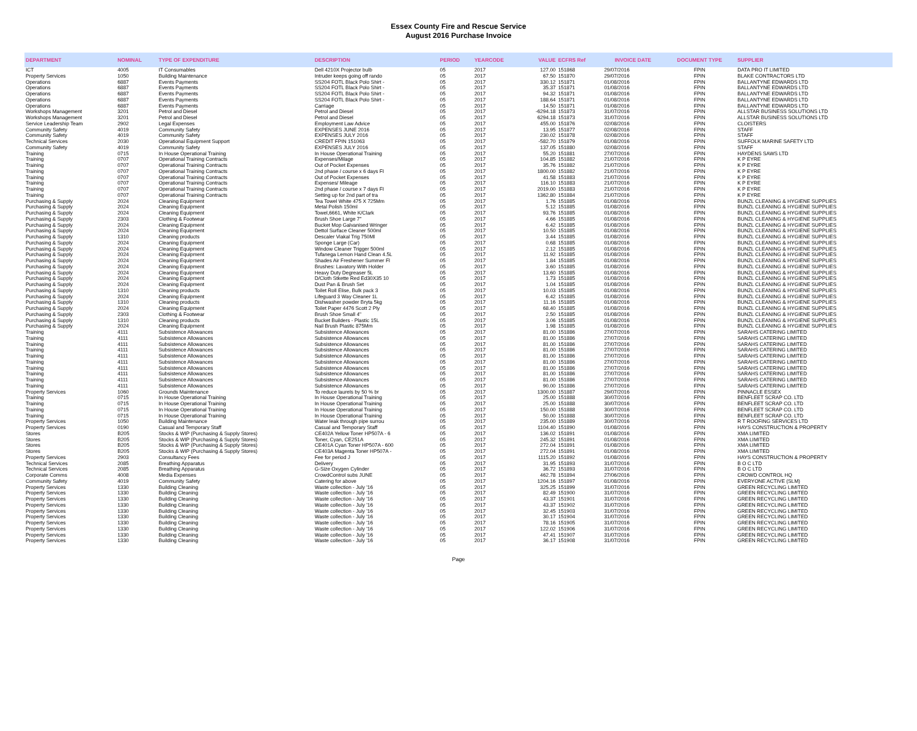Essex County Fire and Rescue Service
August 2016 Purchase Invoice
| DEPARTMENT | NOMINAL | TYPE OF EXPENDITURE | DESCRIPTION | PERIOD | YEARCODE | VALUE | ECFRS Ref | INVOICE DATE | DOCUMENT TYPE | SUPPLIER |
| --- | --- | --- | --- | --- | --- | --- | --- | --- | --- | --- |
| ICT | 4005 | IT Consumables | Dell 4210X Projector bulb | 05 | 2017 | 127.00 | 151868 | 29/07/2016 | FPIN | DATA PRO IT LIMITED |
| Property Services | 1050 | Building Maintenance | Intruder keeps going off rando | 05 | 2017 | 67.50 | 151870 | 29/07/2016 | FPIN | BLAKE CONTRACTORS LTD |
| Operations | 6887 | Events Payments | SS204 FOTL Black Polo Shirt - | 05 | 2017 | 330.12 | 151871 | 01/08/2016 | FPIN | BALLANTYNE EDWARDS LTD |
| Operations | 6887 | Events Payments | SS204 FOTL Black Polo Shirt - | 05 | 2017 | 35.37 | 151871 | 01/08/2016 | FPIN | BALLANTYNE EDWARDS LTD |
| Operations | 6887 | Events Payments | SS204 FOTL Black Polo Shirt - | 05 | 2017 | 94.32 | 151871 | 01/08/2016 | FPIN | BALLANTYNE EDWARDS LTD |
| Operations | 6887 | Events Payments | SS204 FOTL Black Polo Shirt - | 05 | 2017 | 188.64 | 151871 | 01/08/2016 | FPIN | BALLANTYNE EDWARDS LTD |
| Operations | 6887 | Events Payments | Carriage | 05 | 2017 | 14.50 | 151871 | 01/08/2016 | FPIN | BALLANTYNE EDWARDS LTD |
| Workshops Management | 3201 | Petrol and Diesel | Petrol and Diesel | 05 | 2017 | -6294.18 | 151873 | 31/07/2016 | FPIN | ALLSTAR BUSINESS SOLUTIONS LTD |
| Workshops Management | 3201 | Petrol and Diesel | Petrol and Diesel | 05 | 2017 | 6294.18 | 151873 | 31/07/2016 | FPIN | ALLSTAR BUSINESS SOLUTIONS LTD |
| Service Leadership Team | 2902 | Legal Expenses | Employment Law Advice | 05 | 2017 | 455.00 | 151876 | 02/08/2016 | FPIN | CLOISTERS |
| Community Safety | 4019 | Community Safety | EXPENSES JUNE 2016 | 05 | 2017 | 13.95 | 151877 | 02/08/2016 | FPIN | STAFF |
| Community Safety | 4019 | Community Safety | EXPENSES JULY 2016 | 05 | 2017 | 230.02 | 151878 | 02/08/2016 | FPIN | STAFF |
| Technical Services | 2030 | Operational Equipment Support | CREDIT FPIN 151063 | 05 | 2017 | -582.70 | 151879 | 01/08/2016 | FPIN | SUFFOLK MARINE SAFETY LTD |
| Community Safety | 4019 | Community Safety | EXPENSES JULY 2016 | 05 | 2017 | 137.05 | 151880 | 02/08/2016 | FPIN | STAFF |
| Training | 0715 | In House Operational Training | In House Operational Training | 05 | 2017 | 55.20 | 151881 | 27/07/2016 | FPIN | HAYDENS SAWS LTD |
| Training | 0707 | Operational Training Contracts | Expenses/Milage | 05 | 2017 | 104.85 | 151882 | 21/07/2016 | FPIN | K P EYRE |
| Training | 0707 | Operational Training Contracts | Out of Pocket Expenses | 05 | 2017 | 35.76 | 151882 | 21/07/2016 | FPIN | K P EYRE |
| Training | 0707 | Operational Training Contracts | 2nd phase / course x 6 days FI | 05 | 2017 | 1800.00 | 151882 | 21/07/2016 | FPIN | K P EYRE |
| Training | 0707 | Operational Training Contracts | Out of Pocket Expenses | 05 | 2017 | 41.58 | 151883 | 21/07/2016 | FPIN | K P EYRE |
| Training | 0707 | Operational Training Contracts | Expenses/ Mileage | 05 | 2017 | 116.10 | 151883 | 21/07/2016 | FPIN | K P EYRE |
| Training | 0707 | Operational Training Contracts | 2nd phase / course x 7 days FI | 05 | 2017 | 2019.00 | 151883 | 21/07/2016 | FPIN | K P EYRE |
| Training | 0707 | Operational Training Contracts | Setting up for 2nd part of tra | 05 | 2017 | 1362.80 | 151884 | 21/07/2016 | FPIN | K P EYRE |
| Purchasing & Supply | 2024 | Cleaning Equipment | Tea Towel White 475 X 725Mm | 05 | 2017 | 1.76 | 151885 | 01/08/2016 | FPIN | BUNZL CLEANING & HYGIENE SUPPLIES |
| Purchasing & Supply | 2024 | Cleaning Equipment | Metal Polish 150ml | 05 | 2017 | 5.12 | 151885 | 01/08/2016 | FPIN | BUNZL CLEANING & HYGIENE SUPPLIES |
| Purchasing & Supply | 2024 | Cleaning Equipment | Towel,6661, White K/Clark | 05 | 2017 | 93.76 | 151885 | 01/08/2016 | FPIN | BUNZL CLEANING & HYGIENE SUPPLIES |
| Purchasing & Supply | 2303 | Clothing & Footwear | Brush Shoe Large 7" | 05 | 2017 | 4.66 | 151885 | 01/08/2016 | FPIN | BUNZL CLEANING & HYGIENE SUPPLIES |
| Purchasing & Supply | 2024 | Cleaning Equipment | Bucket Mop Galvanised Wringer | 05 | 2017 | 6.42 | 151885 | 01/08/2016 | FPIN | BUNZL CLEANING & HYGIENE SUPPLIES |
| Purchasing & Supply | 2024 | Cleaning Equipment | Dettol Surface Cleaner 500ml | 05 | 2017 | 10.50 | 151885 | 01/08/2016 | FPIN | BUNZL CLEANING & HYGIENE SUPPLIES |
| Purchasing & Supply | 1310 | Cleaning products | Descaler Viakal Trig 750Ml | 05 | 2017 | 3.44 | 151885 | 01/08/2016 | FPIN | BUNZL CLEANING & HYGIENE SUPPLIES |
| Purchasing & Supply | 2024 | Cleaning Equipment | Sponge Large (Car) | 05 | 2017 | 0.68 | 151885 | 01/08/2016 | FPIN | BUNZL CLEANING & HYGIENE SUPPLIES |
| Purchasing & Supply | 2024 | Cleaning Equipment | Window Cleaner Trigger 500ml | 05 | 2017 | 2.12 | 151885 | 01/08/2016 | FPIN | BUNZL CLEANING & HYGIENE SUPPLIES |
| Purchasing & Supply | 2024 | Cleaning Equipment | Tufanega Lemon Hand Clean 4.5L | 05 | 2017 | 11.92 | 151885 | 01/08/2016 | FPIN | BUNZL CLEANING & HYGIENE SUPPLIES |
| Purchasing & Supply | 2024 | Cleaning Equipment | Shades Air Freshener Summer Fl | 05 | 2017 | 1.84 | 151885 | 01/08/2016 | FPIN | BUNZL CLEANING & HYGIENE SUPPLIES |
| Purchasing & Supply | 2024 | Cleaning Equipment | Brushes: Lavatory With Holder | 05 | 2017 | 3.60 | 151885 | 01/08/2016 | FPIN | BUNZL CLEANING & HYGIENE SUPPLIES |
| Purchasing & Supply | 2024 | Cleaning Equipment | Heavy Duty Degreaser 5L | 05 | 2017 | 13.60 | 151885 | 01/08/2016 | FPIN | BUNZL CLEANING & HYGIENE SUPPLIES |
| Purchasing & Supply | 2024 | Cleaning Equipment | D/Cloth Stkette Red Ed30X35 10 | 05 | 2017 | 1.73 | 151885 | 01/08/2016 | FPIN | BUNZL CLEANING & HYGIENE SUPPLIES |
| Purchasing & Supply | 2024 | Cleaning Equipment | Dust Pan & Brush Set | 05 | 2017 | 1.04 | 151885 | 01/08/2016 | FPIN | BUNZL CLEANING & HYGIENE SUPPLIES |
| Purchasing & Supply | 1310 | Cleaning products | Toilet Roll Elise, Bulk pack 3 | 05 | 2017 | 10.03 | 151885 | 01/08/2016 | FPIN | BUNZL CLEANING & HYGIENE SUPPLIES |
| Purchasing & Supply | 2024 | Cleaning Equipment | Lifeguard 3 Way Cleaner 1L | 05 | 2017 | 6.42 | 151885 | 01/08/2016 | FPIN | BUNZL CLEANING & HYGIENE SUPPLIES |
| Purchasing & Supply | 1310 | Cleaning products | Dishwasher powder Bryta 5kg | 05 | 2017 | 11.16 | 151885 | 01/08/2016 | FPIN | BUNZL CLEANING & HYGIENE SUPPLIES |
| Purchasing & Supply | 2024 | Cleaning Equipment | Toilet Paper 4476 Scott 2 Ply | 05 | 2017 | 68.40 | 151885 | 01/08/2016 | FPIN | BUNZL CLEANING & HYGIENE SUPPLIES |
| Purchasing & Supply | 2303 | Clothing & Footwear | Brush Shoe Small 4" | 05 | 2017 | 2.50 | 151885 | 01/08/2016 | FPIN | BUNZL CLEANING & HYGIENE SUPPLIES |
| Purchasing & Supply | 1310 | Cleaning products | Bucket Builders - Plastic 15L | 05 | 2017 | 3.06 | 151885 | 01/08/2016 | FPIN | BUNZL CLEANING & HYGIENE SUPPLIES |
| Purchasing & Supply | 2024 | Cleaning Equipment | Nail Brush Plastic 875Mm | 05 | 2017 | 1.98 | 151885 | 01/08/2016 | FPIN | BUNZL CLEANING & HYGIENE SUPPLIES |
| Training | 4111 | Subsistence Allowances | Subsistence Allowances | 05 | 2017 | 81.00 | 151886 | 27/07/2016 | FPIN | SARAHS CATERING LIMITED |
| Training | 4111 | Subsistence Allowances | Subsistence Allowances | 05 | 2017 | 81.00 | 151886 | 27/07/2016 | FPIN | SARAHS CATERING LIMITED |
| Training | 4111 | Subsistence Allowances | Subsistence Allowances | 05 | 2017 | 81.00 | 151886 | 27/07/2016 | FPIN | SARAHS CATERING LIMITED |
| Training | 4111 | Subsistence Allowances | Subsistence Allowances | 05 | 2017 | 81.00 | 151886 | 27/07/2016 | FPIN | SARAHS CATERING LIMITED |
| Training | 4111 | Subsistence Allowances | Subsistence Allowances | 05 | 2017 | 81.00 | 151886 | 27/07/2016 | FPIN | SARAHS CATERING LIMITED |
| Training | 4111 | Subsistence Allowances | Subsistence Allowances | 05 | 2017 | 81.00 | 151886 | 27/07/2016 | FPIN | SARAHS CATERING LIMITED |
| Training | 4111 | Subsistence Allowances | Subsistence Allowances | 05 | 2017 | 81.00 | 151886 | 27/07/2016 | FPIN | SARAHS CATERING LIMITED |
| Training | 4111 | Subsistence Allowances | Subsistence Allowances | 05 | 2017 | 81.00 | 151886 | 27/07/2016 | FPIN | SARAHS CATERING LIMITED |
| Training | 4111 | Subsistence Allowances | Subsistence Allowances | 05 | 2017 | 81.00 | 151886 | 27/07/2016 | FPIN | SARAHS CATERING LIMITED |
| Training | 4111 | Subsistence Allowances | Subsistence Allowances | 05 | 2017 | 90.00 | 151886 | 27/07/2016 | FPIN | SARAHS CATERING LIMITED |
| Property Services | 1060 | Grounds Maintenance | To reduce laurels by 50 % br | 05 | 2017 | 1300.00 | 151887 | 29/07/2016 | FPIN | PINNACLE ESSEX |
| Training | 0715 | In House Operational Training | In House Operational Training | 05 | 2017 | 25.00 | 151888 | 30/07/2016 | FPIN | BENFLEET SCRAP CO. LTD |
| Training | 0715 | In House Operational Training | In House Operational Training | 05 | 2017 | 25.00 | 151888 | 30/07/2016 | FPIN | BENFLEET SCRAP CO. LTD |
| Training | 0715 | In House Operational Training | In House Operational Training | 05 | 2017 | 150.00 | 151888 | 30/07/2016 | FPIN | BENFLEET SCRAP CO. LTD |
| Training | 0715 | In House Operational Training | In House Operational Training | 05 | 2017 | 50.00 | 151888 | 30/07/2016 | FPIN | BENFLEET SCRAP CO. LTD |
| Property Services | 1050 | Building Maintenance | Water leak through pipe surrou | 05 | 2017 | 235.00 | 151889 | 30/07/2016 | FPIN | R T ROOFING SERVICES LTD |
| Property Services | 0190 | Casual and Temporary Staff | Casual and Temporary Staff | 05 | 2017 | 1104.40 | 151890 | 01/08/2016 | FPIN | HAYS CONSTRUCTION & PROPERTY |
| Stores | B205 | Stocks & WIP (Purchasing & Supply Stores) | CE402A Yellow Toner HP507A - 6 | 05 | 2017 | 136.02 | 151891 | 01/08/2016 | FPIN | XMA LIMITED |
| Stores | B205 | Stocks & WIP (Purchasing & Supply Stores) | Toner, Cyan, CE251A | 05 | 2017 | 245.32 | 151891 | 01/08/2016 | FPIN | XMA LIMITED |
| Stores | B205 | Stocks & WIP (Purchasing & Supply Stores) | CE401A Cyan Toner HP507A - 600 | 05 | 2017 | 272.04 | 151891 | 01/08/2016 | FPIN | XMA LIMITED |
| Stores | B205 | Stocks & WIP (Purchasing & Supply Stores) | CE403A Magenta Toner HP507A - | 05 | 2017 | 272.04 | 151891 | 01/08/2016 | FPIN | XMA LIMITED |
| Property Services | 2903 | Consultancy Fees | Fee for period J | 05 | 2017 | 1115.20 | 151892 | 01/08/2016 | FPIN | HAYS CONSTRUCTION & PROPERTY |
| Technical Services | 2085 | Breathing Apparatus | Delivery | 05 | 2017 | 31.95 | 151893 | 31/07/2016 | FPIN | B O C LTD |
| Technical Services | 2085 | Breathing Apparatus | G-Size Oxygen Cylinder | 05 | 2017 | 36.72 | 151893 | 31/07/2016 | FPIN | B O C LTD |
| Corporate Comms | 4008 | Media Expenses | CrowdControl subs JUNE | 05 | 2017 | 462.78 | 151894 | 27/06/2016 | FPIN | CROWD CONTROL HQ |
| Community Safety | 4019 | Community Safety | Catering for above | 05 | 2017 | 1204.16 | 151897 | 01/08/2016 | FPIN | EVERYONE ACTIVE (SLM) |
| Property Services | 1330 | Building Cleaning | Waste collection - July '16 | 05 | 2017 | 325.25 | 151899 | 31/07/2016 | FPIN | GREEN RECYCLING LIMITED |
| Property Services | 1330 | Building Cleaning | Waste collection - July '16 | 05 | 2017 | 82.49 | 151900 | 31/07/2016 | FPIN | GREEN RECYCLING LIMITED |
| Property Services | 1330 | Building Cleaning | Waste collection - July '16 | 05 | 2017 | 43.37 | 151901 | 31/07/2016 | FPIN | GREEN RECYCLING LIMITED |
| Property Services | 1330 | Building Cleaning | Waste collection - July '16 | 05 | 2017 | 43.37 | 151902 | 31/07/2016 | FPIN | GREEN RECYCLING LIMITED |
| Property Services | 1330 | Building Cleaning | Waste collection - July '16 | 05 | 2017 | 32.45 | 151903 | 31/07/2016 | FPIN | GREEN RECYCLING LIMITED |
| Property Services | 1330 | Building Cleaning | Waste collection - July '16 | 05 | 2017 | 30.17 | 151904 | 31/07/2016 | FPIN | GREEN RECYCLING LIMITED |
| Property Services | 1330 | Building Cleaning | Waste collection - July '16 | 05 | 2017 | 78.16 | 151905 | 31/07/2016 | FPIN | GREEN RECYCLING LIMITED |
| Property Services | 1330 | Building Cleaning | Waste collection - July '16 | 05 | 2017 | 122.02 | 151906 | 31/07/2016 | FPIN | GREEN RECYCLING LIMITED |
| Property Services | 1330 | Building Cleaning | Waste collection - July '16 | 05 | 2017 | 47.41 | 151907 | 31/07/2016 | FPIN | GREEN RECYCLING LIMITED |
| Property Services | 1330 | Building Cleaning | Waste collection - July '16 | 05 | 2017 | 36.17 | 151908 | 31/07/2016 | FPIN | GREEN RECYCLING LIMITED |
Page